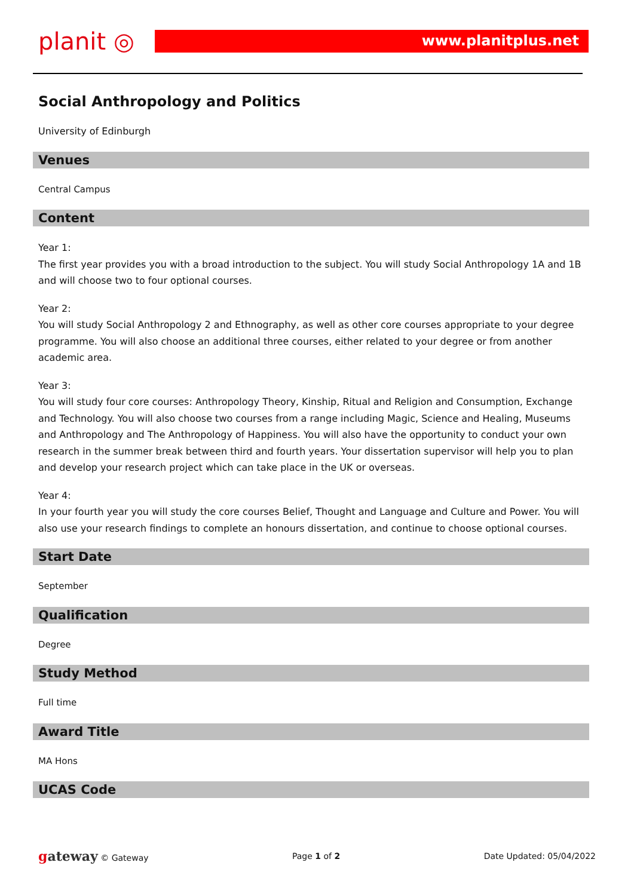planit ◎
www.planitplus.net
Social Anthropology and Politics
University of Edinburgh
Venues
Central Campus
Content
Year 1:
The first year provides you with a broad introduction to the subject. You will study Social Anthropology 1A and 1B and will choose two to four optional courses.
Year 2:
You will study Social Anthropology 2 and Ethnography, as well as other core courses appropriate to your degree programme. You will also choose an additional three courses, either related to your degree or from another academic area.
Year 3:
You will study four core courses: Anthropology Theory, Kinship, Ritual and Religion and Consumption, Exchange and Technology. You will also choose two courses from a range including Magic, Science and Healing, Museums and Anthropology and The Anthropology of Happiness. You will also have the opportunity to conduct your own research in the summer break between third and fourth years. Your dissertation supervisor will help you to plan and develop your research project which can take place in the UK or overseas.
Year 4:
In your fourth year you will study the core courses Belief, Thought and Language and Culture and Power. You will also use your research findings to complete an honours dissertation, and continue to choose optional courses.
Start Date
September
Qualification
Degree
Study Method
Full time
Award Title
MA Hons
UCAS Code
gateway © Gateway Page 1 of 2 Date Updated: 05/04/2022